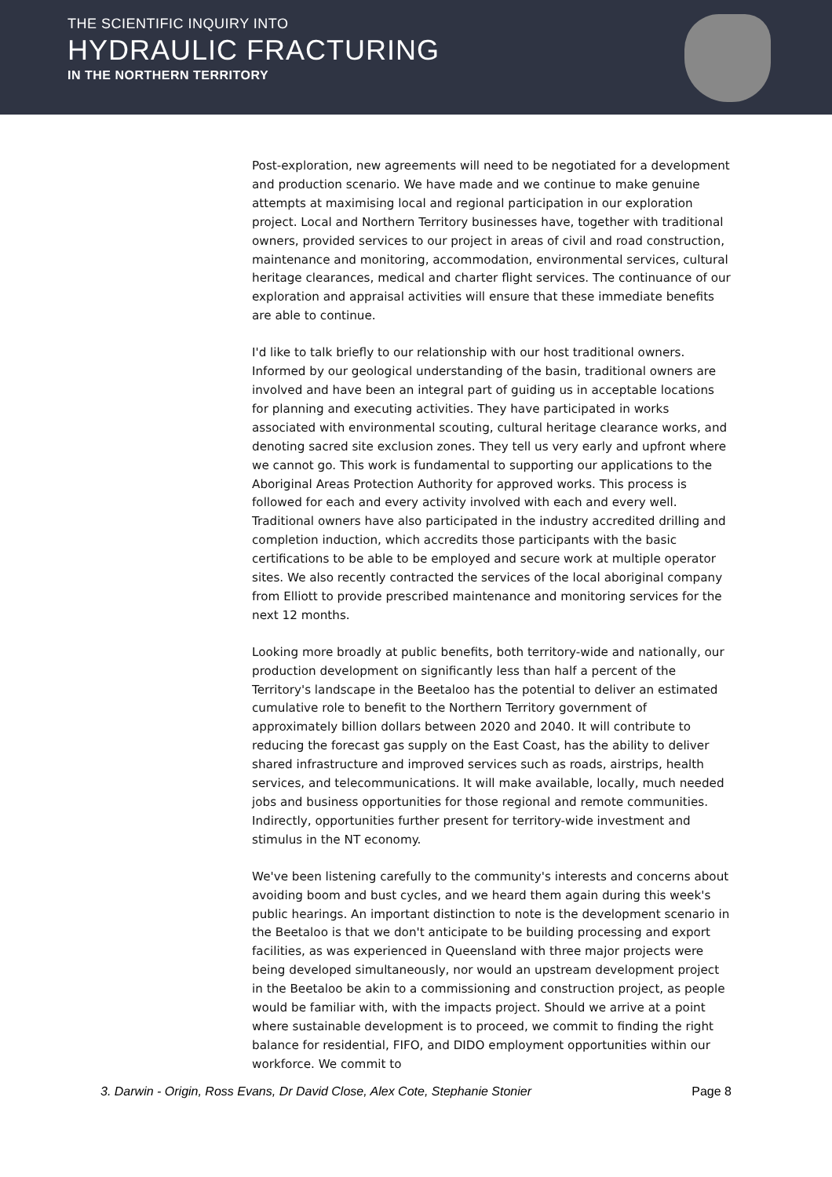THE SCIENTIFIC INQUIRY INTO
HYDRAULIC FRACTURING
IN THE NORTHERN TERRITORY
Post-exploration, new agreements will need to be negotiated for a development and production scenario. We have made and we continue to make genuine attempts at maximising local and regional participation in our exploration project. Local and Northern Territory businesses have, together with traditional owners, provided services to our project in areas of civil and road construction, maintenance and monitoring, accommodation, environmental services, cultural heritage clearances, medical and charter flight services. The continuance of our exploration and appraisal activities will ensure that these immediate benefits are able to continue.
I'd like to talk briefly to our relationship with our host traditional owners. Informed by our geological understanding of the basin, traditional owners are involved and have been an integral part of guiding us in acceptable locations for planning and executing activities. They have participated in works associated with environmental scouting, cultural heritage clearance works, and denoting sacred site exclusion zones. They tell us very early and upfront where we cannot go. This work is fundamental to supporting our applications to the Aboriginal Areas Protection Authority for approved works. This process is followed for each and every activity involved with each and every well. Traditional owners have also participated in the industry accredited drilling and completion induction, which accredits those participants with the basic certifications to be able to be employed and secure work at multiple operator sites. We also recently contracted the services of the local aboriginal company from Elliott to provide prescribed maintenance and monitoring services for the next 12 months.
Looking more broadly at public benefits, both territory-wide and nationally, our production development on significantly less than half a percent of the Territory's landscape in the Beetaloo has the potential to deliver an estimated cumulative role to benefit to the Northern Territory government of approximately billion dollars between 2020 and 2040. It will contribute to reducing the forecast gas supply on the East Coast, has the ability to deliver shared infrastructure and improved services such as roads, airstrips, health services, and telecommunications. It will make available, locally, much needed jobs and business opportunities for those regional and remote communities. Indirectly, opportunities further present for territory-wide investment and stimulus in the NT economy.
We've been listening carefully to the community's interests and concerns about avoiding boom and bust cycles, and we heard them again during this week's public hearings. An important distinction to note is the development scenario in the Beetaloo is that we don't anticipate to be building processing and export facilities, as was experienced in Queensland with three major projects were being developed simultaneously, nor would an upstream development project in the Beetaloo be akin to a commissioning and construction project, as people would be familiar with, with the impacts project. Should we arrive at a point where sustainable development is to proceed, we commit to finding the right balance for residential, FIFO, and DIDO employment opportunities within our workforce. We commit to
3. Darwin - Origin, Ross Evans, Dr David Close, Alex Cote, Stephanie Stonier Page 8